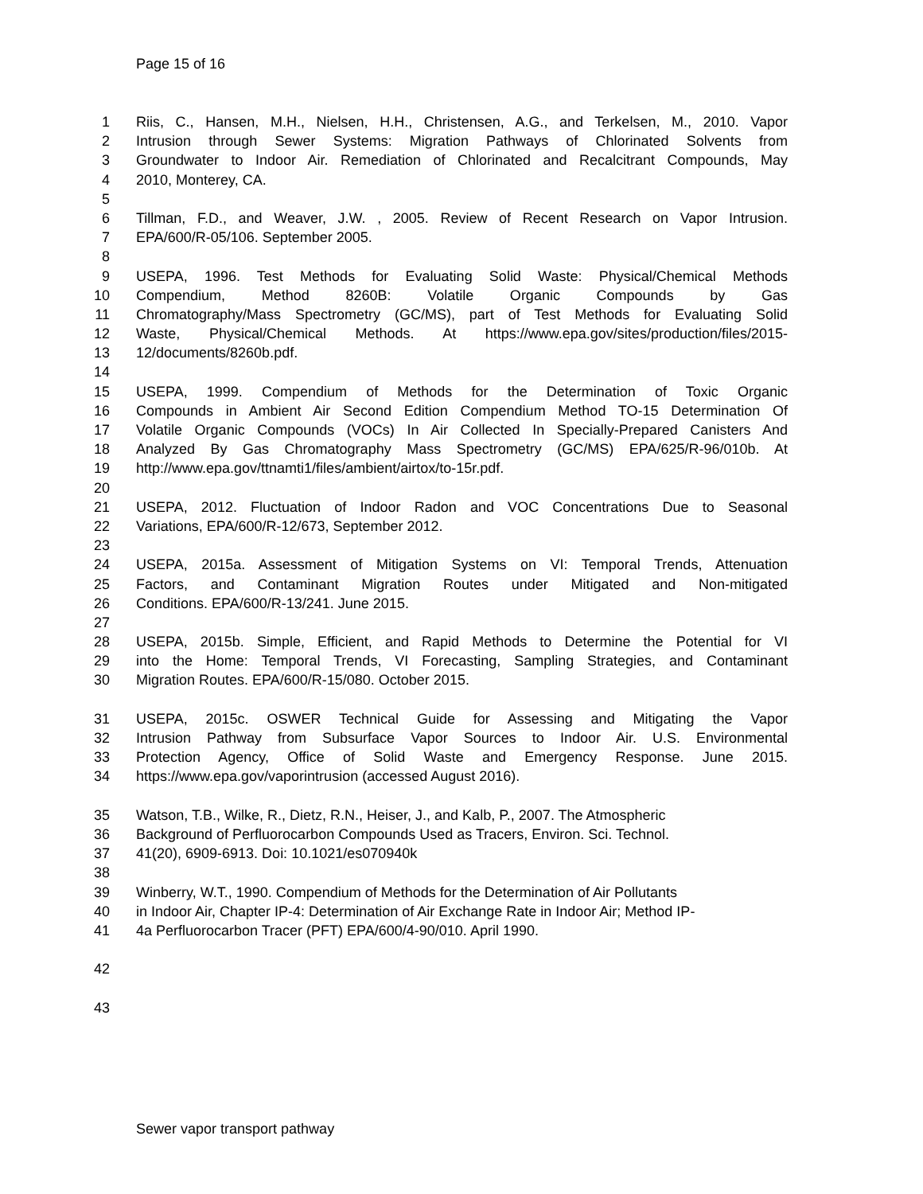Page 15 of 16
1 Riis, C., Hansen, M.H., Nielsen, H.H., Christensen, A.G., and Terkelsen, M., 2010. Vapor
2 Intrusion through Sewer Systems: Migration Pathways of Chlorinated Solvents from
3 Groundwater to Indoor Air. Remediation of Chlorinated and Recalcitrant Compounds, May
4 2010, Monterey, CA.
5
6 Tillman, F.D., and Weaver, J.W. , 2005. Review of Recent Research on Vapor Intrusion.
7 EPA/600/R-05/106. September 2005.
8
9 USEPA, 1996. Test Methods for Evaluating Solid Waste: Physical/Chemical Methods
10 Compendium, Method 8260B: Volatile Organic Compounds by Gas
11 Chromatography/Mass Spectrometry (GC/MS), part of Test Methods for Evaluating Solid
12 Waste, Physical/Chemical Methods. At https://www.epa.gov/sites/production/files/2015-
13 12/documents/8260b.pdf.
14
15 USEPA, 1999. Compendium of Methods for the Determination of Toxic Organic
16 Compounds in Ambient Air Second Edition Compendium Method TO-15 Determination Of
17 Volatile Organic Compounds (VOCs) In Air Collected In Specially-Prepared Canisters And
18 Analyzed By Gas Chromatography Mass Spectrometry (GC/MS) EPA/625/R-96/010b. At
19 http://www.epa.gov/ttnamti1/files/ambient/airtox/to-15r.pdf.
20
21 USEPA, 2012. Fluctuation of Indoor Radon and VOC Concentrations Due to Seasonal
22 Variations, EPA/600/R-12/673, September 2012.
23
24 USEPA, 2015a. Assessment of Mitigation Systems on VI: Temporal Trends, Attenuation
25 Factors, and Contaminant Migration Routes under Mitigated and Non-mitigated
26 Conditions. EPA/600/R-13/241. June 2015.
27
28 USEPA, 2015b. Simple, Efficient, and Rapid Methods to Determine the Potential for VI
29 into the Home: Temporal Trends, VI Forecasting, Sampling Strategies, and Contaminant
30 Migration Routes. EPA/600/R-15/080. October 2015.
31 USEPA, 2015c. OSWER Technical Guide for Assessing and Mitigating the Vapor
32 Intrusion Pathway from Subsurface Vapor Sources to Indoor Air. U.S. Environmental
33 Protection Agency, Office of Solid Waste and Emergency Response. June 2015.
34 https://www.epa.gov/vaporintrusion (accessed August 2016).
35 Watson, T.B., Wilke, R., Dietz, R.N., Heiser, J., and Kalb, P., 2007. The Atmospheric
36 Background of Perfluorocarbon Compounds Used as Tracers, Environ. Sci. Technol.
37 41(20), 6909-6913. Doi: 10.1021/es070940k
38
39 Winberry, W.T., 1990. Compendium of Methods for the Determination of Air Pollutants
40 in Indoor Air, Chapter IP-4: Determination of Air Exchange Rate in Indoor Air; Method IP-
41 4a Perfluorocarbon Tracer (PFT) EPA/600/4-90/010. April 1990.
42
43
Sewer vapor transport pathway